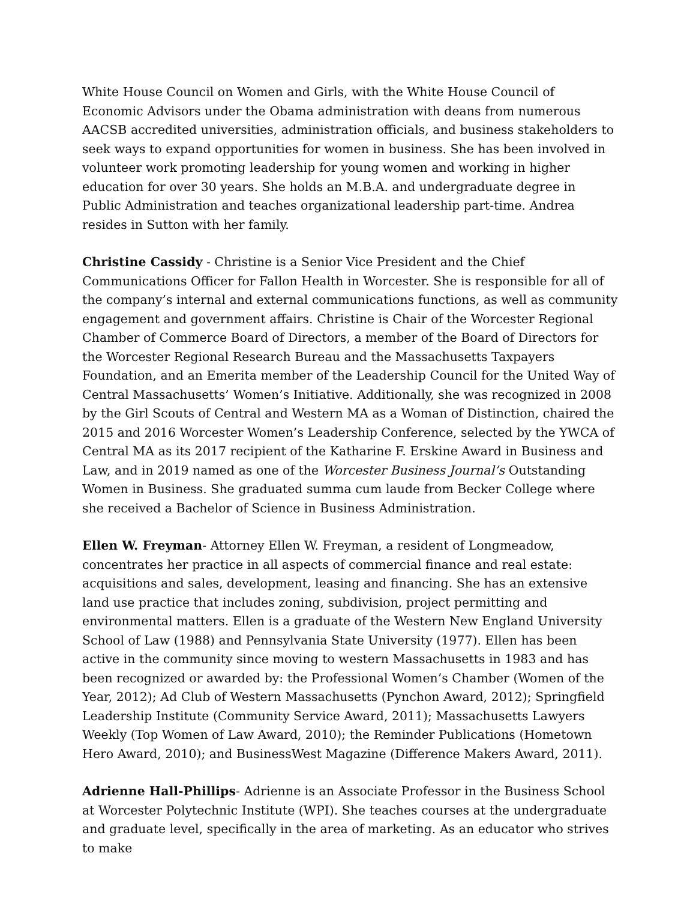White House Council on Women and Girls, with the White House Council of Economic Advisors under the Obama administration with deans from numerous AACSB accredited universities, administration officials, and business stakeholders to seek ways to expand opportunities for women in business. She has been involved in volunteer work promoting leadership for young women and working in higher education for over 30 years. She holds an M.B.A. and undergraduate degree in Public Administration and teaches organizational leadership part-time. Andrea resides in Sutton with her family.
Christine Cassidy - Christine is a Senior Vice President and the Chief Communications Officer for Fallon Health in Worcester. She is responsible for all of the company’s internal and external communications functions, as well as community engagement and government affairs. Christine is Chair of the Worcester Regional Chamber of Commerce Board of Directors, a member of the Board of Directors for the Worcester Regional Research Bureau and the Massachusetts Taxpayers Foundation, and an Emerita member of the Leadership Council for the United Way of Central Massachusetts’ Women’s Initiative. Additionally, she was recognized in 2008 by the Girl Scouts of Central and Western MA as a Woman of Distinction, chaired the 2015 and 2016 Worcester Women’s Leadership Conference, selected by the YWCA of Central MA as its 2017 recipient of the Katharine F. Erskine Award in Business and Law, and in 2019 named as one of the Worcester Business Journal’s Outstanding Women in Business. She graduated summa cum laude from Becker College where she received a Bachelor of Science in Business Administration.
Ellen W. Freyman- Attorney Ellen W. Freyman, a resident of Longmeadow, concentrates her practice in all aspects of commercial finance and real estate: acquisitions and sales, development, leasing and financing. She has an extensive land use practice that includes zoning, subdivision, project permitting and environmental matters. Ellen is a graduate of the Western New England University School of Law (1988) and Pennsylvania State University (1977). Ellen has been active in the community since moving to western Massachusetts in 1983 and has been recognized or awarded by: the Professional Women’s Chamber (Women of the Year, 2012); Ad Club of Western Massachusetts (Pynchon Award, 2012); Springfield Leadership Institute (Community Service Award, 2011); Massachusetts Lawyers Weekly (Top Women of Law Award, 2010); the Reminder Publications (Hometown Hero Award, 2010); and BusinessWest Magazine (Difference Makers Award, 2011).
Adrienne Hall-Phillips- Adrienne is an Associate Professor in the Business School at Worcester Polytechnic Institute (WPI). She teaches courses at the undergraduate and graduate level, specifically in the area of marketing. As an educator who strives to make